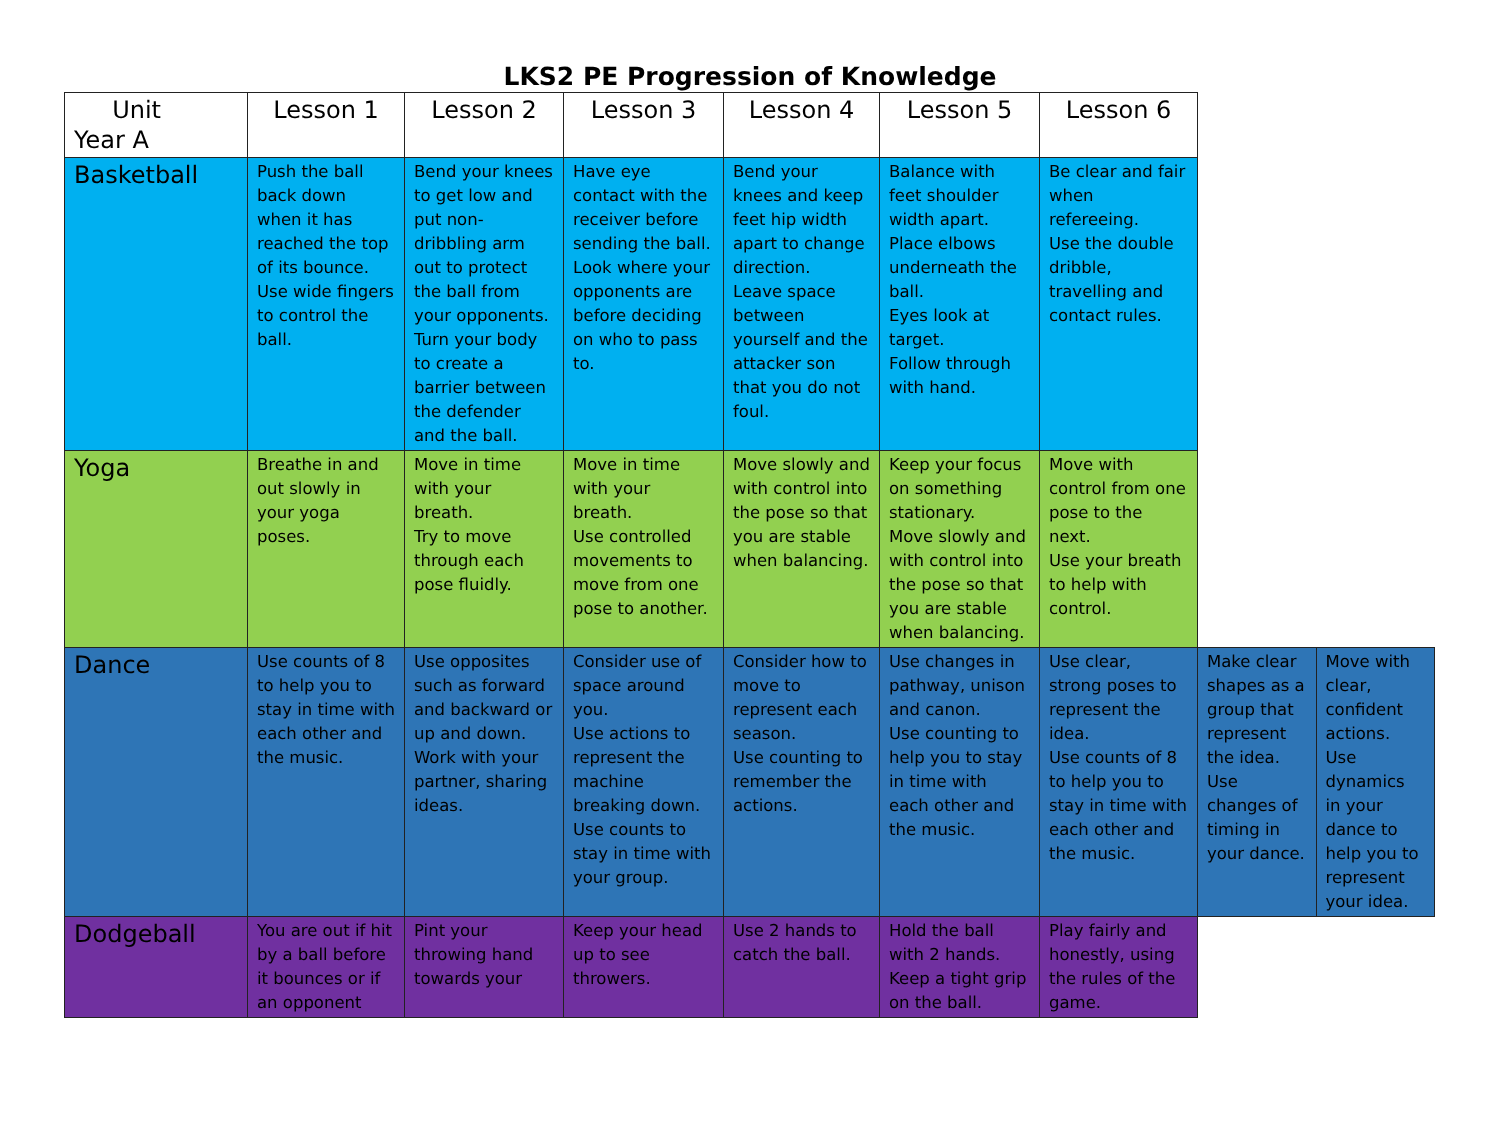LKS2 PE Progression of Knowledge
| Unit Year A | Lesson 1 | Lesson 2 | Lesson 3 | Lesson 4 | Lesson 5 | Lesson 6 | | |
| Basketball | Push the ball back down when it has reached the top of its bounce. Use wide fingers to control the ball. | Bend your knees to get low and put non-dribbling arm out to protect the ball from your opponents. Turn your body to create a barrier between the defender and the ball. | Have eye contact with the receiver before sending the ball. Look where your opponents are before deciding on who to pass to. | Bend your knees and keep feet hip width apart to change direction. Leave space between yourself and the attacker son that you do not foul. | Balance with feet shoulder width apart. Place elbows underneath the ball. Eyes look at target. Follow through with hand. | Be clear and fair when refereeing. Use the double dribble, travelling and contact rules. | | |
| Yoga | Breathe in and out slowly in your yoga poses. | Move in time with your breath. Try to move through each pose fluidly. | Move in time with your breath. Use controlled movements to move from one pose to another. | Move slowly and with control into the pose so that you are stable when balancing. | Keep your focus on something stationary. Move slowly and with control into the pose so that you are stable when balancing. | Move with control from one pose to the next. Use your breath to help with control. | | |
| Dance | Use counts of 8 to help you to stay in time with each other and the music. | Use opposites such as forward and backward or up and down. Work with your partner, sharing ideas. | Consider use of space around you. Use actions to represent the machine breaking down. Use counts to stay in time with your group. | Consider how to move to represent each season. Use counting to remember the actions. | Use changes in pathway, unison and canon. Use counting to help you to stay in time with each other and the music. | Use clear, strong poses to represent the idea. Use counts of 8 to help you to stay in time with each other and the music. | Make clear shapes as a group that represent the idea. Use changes of timing in your dance. | Move with clear, confident actions. Use dynamics in your dance to help you to represent your idea. |
| Dodgeball | You are out if hit by a ball before it bounces or if an opponent | Pint your throwing hand towards your | Keep your head up to see throwers. | Use 2 hands to catch the ball. | Hold the ball with 2 hands. Keep a tight grip on the ball. | Play fairly and honestly, using the rules of the game. | | |